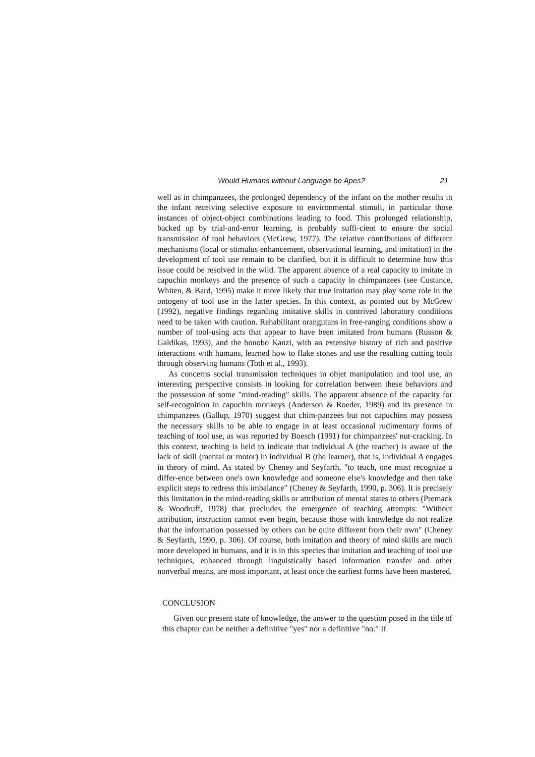Would Humans without Language be Apes? 21
well as in chimpanzees, the prolonged dependency of the infant on the mother results in the infant receiving selective exposure to environmental stimuli, in particular those instances of object-object combinations leading to food. This prolonged relationship, backed up by trial-and-error learning, is probably suffi-cient to ensure the social transmission of tool behaviors (McGrew, 1977). The relative contributions of different mechanisms (local or stimulus enhancement, observational learning, and imitation) in the development of tool use remain to be clarified, but it is difficult to determine how this issue could be resolved in the wild. The apparent absence of a real capacity to imitate in capuchin monkeys and the presence of such a capacity in chimpanzees (see Custance, Whiten, & Bard, 1995) make it more likely that true imitation may play some role in the ontogeny of tool use in the latter species. In this context, as pointed out by McGrew (1992), negative findings regarding imitative skills in contrived laboratory conditions need to be taken with caution. Rehabilitant orangutans in free-ranging conditions show a number of tool-using acts that appear to have been imitated from humans (Russon & Galdikas, 1993), and the bonobo Kanzi, with an extensive history of rich and positive interactions with humans, learned how to flake stones and use the resulting cutting tools through observing humans (Toth et al., 1993).
As concerns social transmission techniques in objet manipulation and tool use, an interesting perspective consists in looking for correlation between these behaviors and the possession of some "mind-reading" skills. The apparent absence of the capacity for self-recognition in capuchin monkeys (Anderson & Roeder, 1989) and its presence in chimpanzees (Gallup, 1970) suggest that chim-panzees but not capuchins may possess the necessary skills to be able to engage in at least occasional rudimentary forms of teaching of tool use, as was reported by Boesch (1991) for chimpanzees' nut-cracking. In this context, teaching is held to indicate that individual A (the teacher) is aware of the lack of skill (mental or motor) in individual B (the learner), that is, individual A engages in theory of mind. As stated by Cheney and Seyfarth, "to teach, one must recognize a differ-ence between one's own knowledge and someone else's knowledge and then take explicit steps to redress this imbalance" (Cheney & Seyfarth, 1990, p. 306). It is precisely this limitation in the mind-reading skills or attribution of mental states to others (Premack & Woodruff, 1978) that precludes the emergence of teaching attempts: "Without attribution, instruction cannot even begin, because those with knowledge do not realize that the information possessed by others can be quite different from their own" (Cheney & Seyfarth, 1990, p. 306). Of course, both imitation and theory of mind skills are much more developed in humans, and it is in this species that imitation and teaching of tool use techniques, enhanced through linguistically based information transfer and other nonverbal means, are most important, at least once the earliest forms have been mastered.
CONCLUSION
Given our present state of knowledge, the answer to the question posed in the title of this chapter can be neither a definitive "yes" nor a definitive "no." If